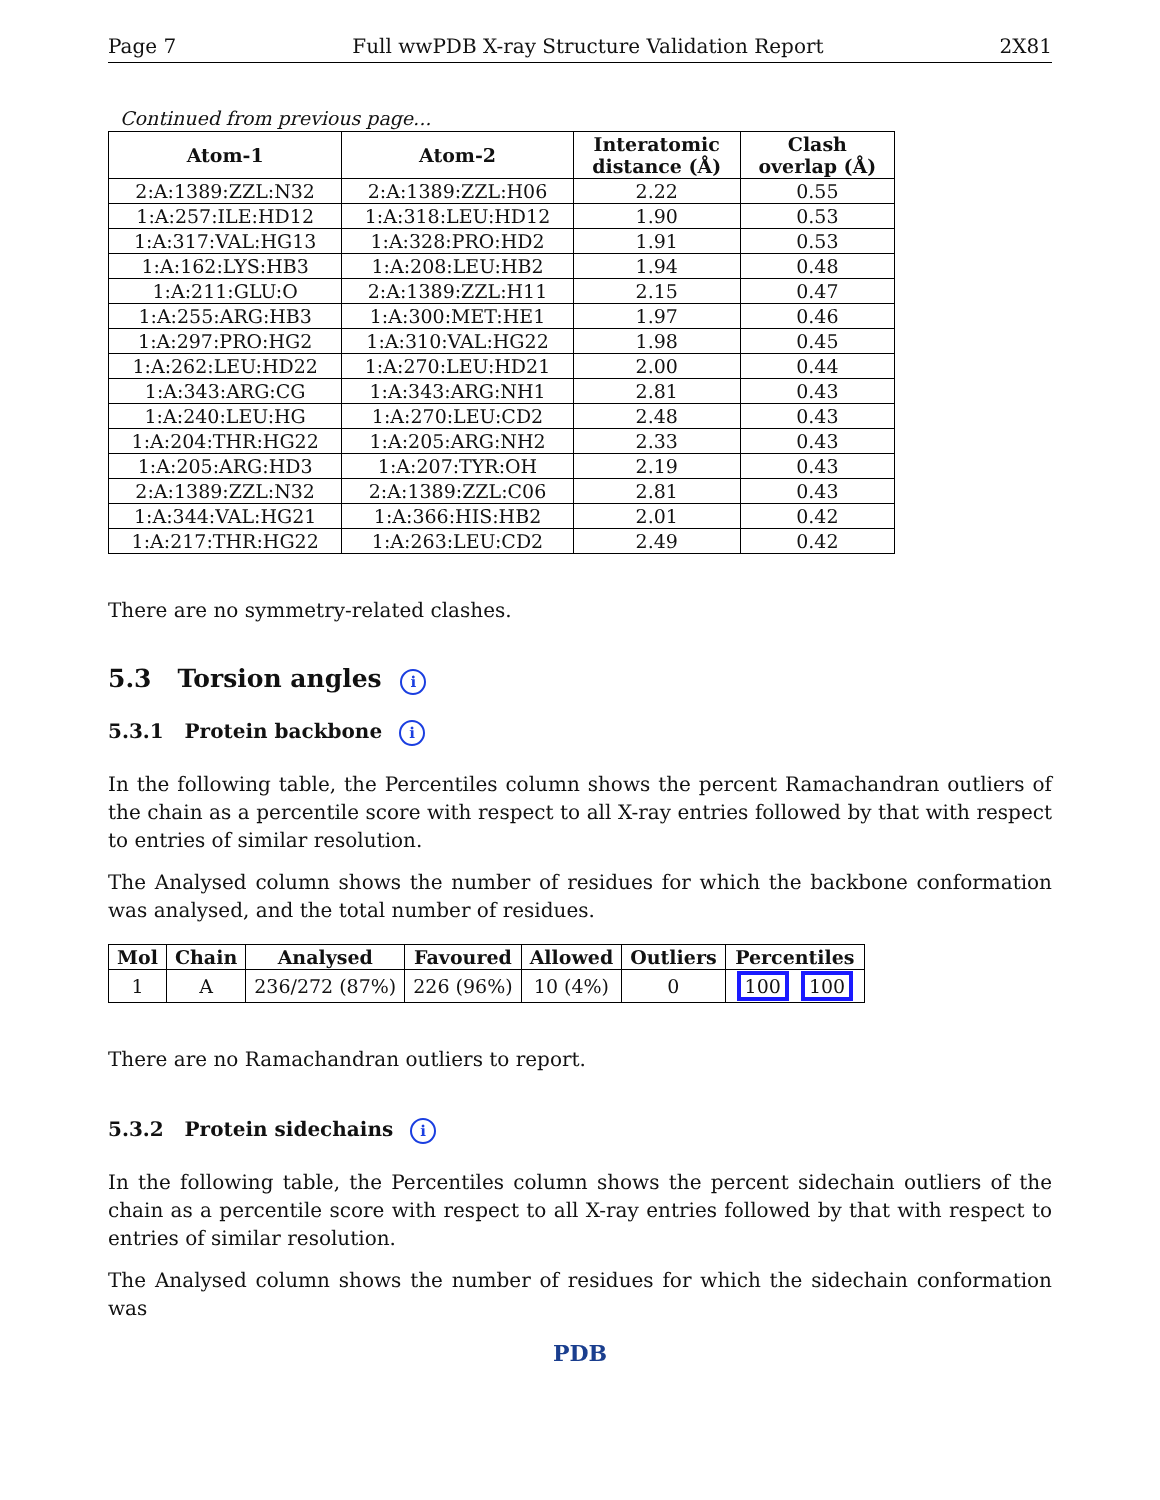Page 7 Full wwPDB X-ray Structure Validation Report 2X81
Continued from previous page...
| Atom-1 | Atom-2 | Interatomic distance (Å) | Clash overlap (Å) |
| --- | --- | --- | --- |
| 2:A:1389:ZZL:N32 | 2:A:1389:ZZL:H06 | 2.22 | 0.55 |
| 1:A:257:ILE:HD12 | 1:A:318:LEU:HD12 | 1.90 | 0.53 |
| 1:A:317:VAL:HG13 | 1:A:328:PRO:HD2 | 1.91 | 0.53 |
| 1:A:162:LYS:HB3 | 1:A:208:LEU:HB2 | 1.94 | 0.48 |
| 1:A:211:GLU:O | 2:A:1389:ZZL:H11 | 2.15 | 0.47 |
| 1:A:255:ARG:HB3 | 1:A:300:MET:HE1 | 1.97 | 0.46 |
| 1:A:297:PRO:HG2 | 1:A:310:VAL:HG22 | 1.98 | 0.45 |
| 1:A:262:LEU:HD22 | 1:A:270:LEU:HD21 | 2.00 | 0.44 |
| 1:A:343:ARG:CG | 1:A:343:ARG:NH1 | 2.81 | 0.43 |
| 1:A:240:LEU:HG | 1:A:270:LEU:CD2 | 2.48 | 0.43 |
| 1:A:204:THR:HG22 | 1:A:205:ARG:NH2 | 2.33 | 0.43 |
| 1:A:205:ARG:HD3 | 1:A:207:TYR:OH | 2.19 | 0.43 |
| 2:A:1389:ZZL:N32 | 2:A:1389:ZZL:C06 | 2.81 | 0.43 |
| 1:A:344:VAL:HG21 | 1:A:366:HIS:HB2 | 2.01 | 0.42 |
| 1:A:217:THR:HG22 | 1:A:263:LEU:CD2 | 2.49 | 0.42 |
There are no symmetry-related clashes.
5.3 Torsion angles i
5.3.1 Protein backbone i
In the following table, the Percentiles column shows the percent Ramachandran outliers of the chain as a percentile score with respect to all X-ray entries followed by that with respect to entries of similar resolution.
The Analysed column shows the number of residues for which the backbone conformation was analysed, and the total number of residues.
| Mol | Chain | Analysed | Favoured | Allowed | Outliers | Percentiles |
| --- | --- | --- | --- | --- | --- | --- |
| 1 | A | 236/272 (87%) | 226 (96%) | 10 (4%) | 0 | 100 100 |
There are no Ramachandran outliers to report.
5.3.2 Protein sidechains i
In the following table, the Percentiles column shows the percent sidechain outliers of the chain as a percentile score with respect to all X-ray entries followed by that with respect to entries of similar resolution.
The Analysed column shows the number of residues for which the sidechain conformation was
PDB